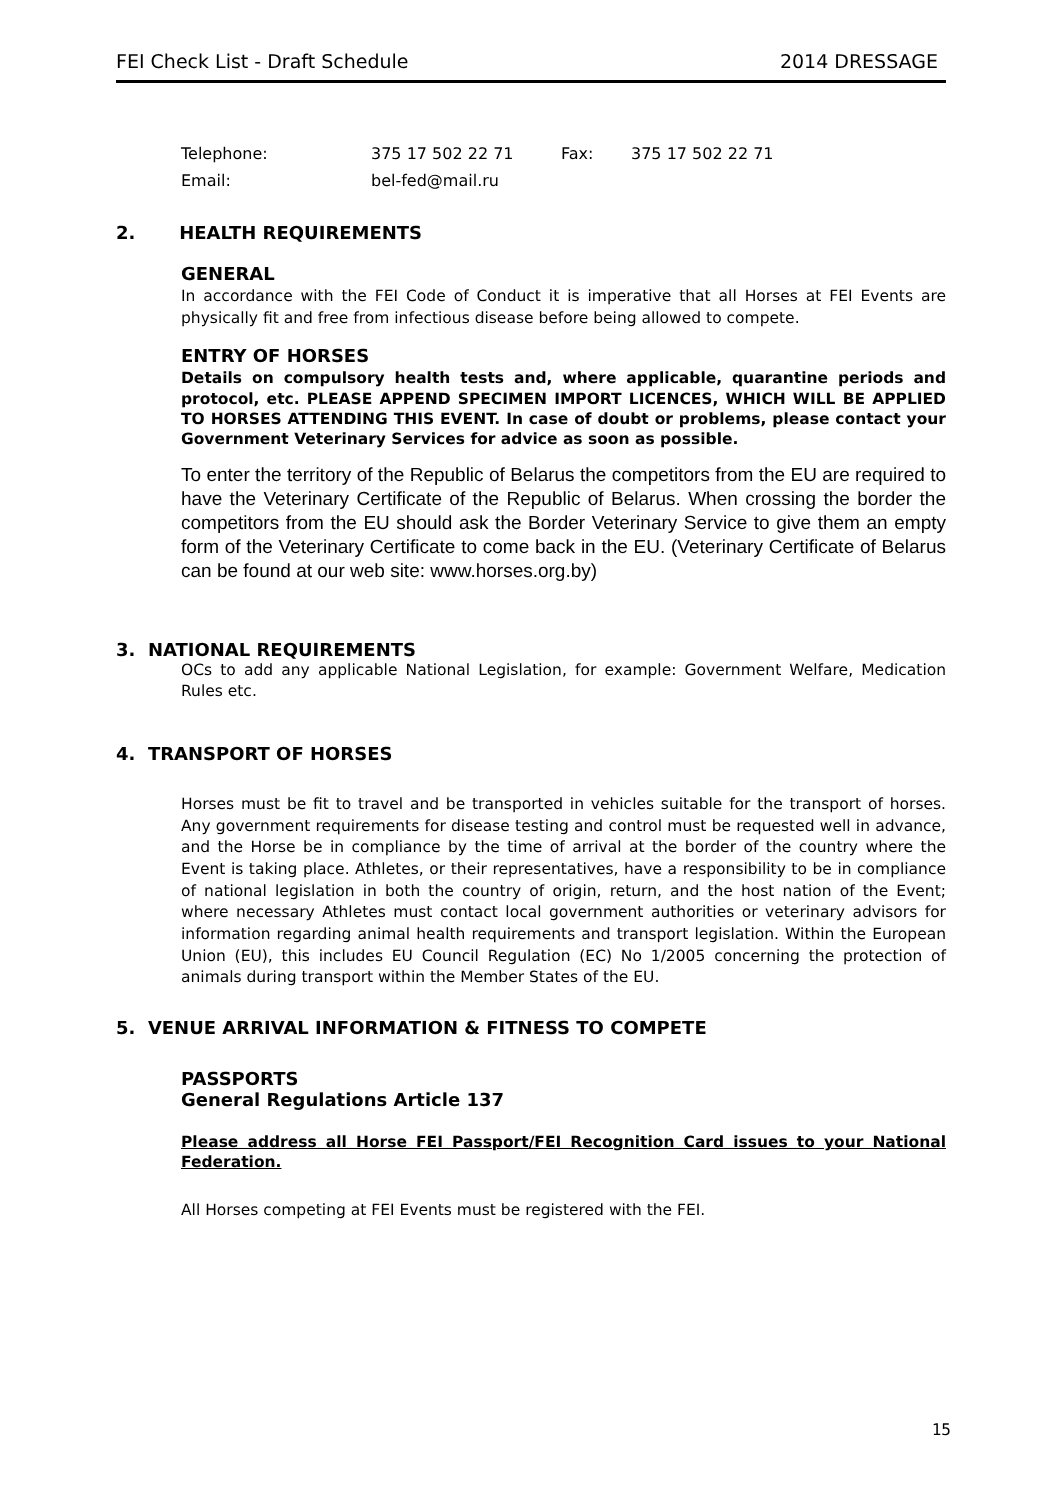FEI Check List - Draft Schedule 2014 DRESSAGE
| Telephone: | 375 17 502 22 71 | Fax: | 375 17 502 22 71 |
| Email: | bel-fed@mail.ru | | |
2. HEALTH REQUIREMENTS
GENERAL
In accordance with the FEI Code of Conduct it is imperative that all Horses at FEI Events are physically fit and free from infectious disease before being allowed to compete.
ENTRY OF HORSES
Details on compulsory health tests and, where applicable, quarantine periods and protocol, etc. PLEASE APPEND SPECIMEN IMPORT LICENCES, WHICH WILL BE APPLIED TO HORSES ATTENDING THIS EVENT. In case of doubt or problems, please contact your Government Veterinary Services for advice as soon as possible.
To enter the territory of the Republic of Belarus the competitors from the EU are required to have the Veterinary Certificate of the Republic of Belarus. When crossing the border the competitors from the EU should ask the Border Veterinary Service to give them an empty form of the Veterinary Certificate to come back in the EU. (Veterinary Certificate of Belarus can be found at our web site: www.horses.org.by)
3. NATIONAL REQUIREMENTS
OCs to add any applicable National Legislation, for example: Government Welfare, Medication Rules etc.
4. TRANSPORT OF HORSES
Horses must be fit to travel and be transported in vehicles suitable for the transport of horses. Any government requirements for disease testing and control must be requested well in advance, and the Horse be in compliance by the time of arrival at the border of the country where the Event is taking place. Athletes, or their representatives, have a responsibility to be in compliance of national legislation in both the country of origin, return, and the host nation of the Event; where necessary Athletes must contact local government authorities or veterinary advisors for information regarding animal health requirements and transport legislation. Within the European Union (EU), this includes EU Council Regulation (EC) No 1/2005 concerning the protection of animals during transport within the Member States of the EU.
5. VENUE ARRIVAL INFORMATION & FITNESS TO COMPETE
PASSPORTS
General Regulations Article 137
Please address all Horse FEI Passport/FEI Recognition Card issues to your National Federation.
All Horses competing at FEI Events must be registered with the FEI.
15